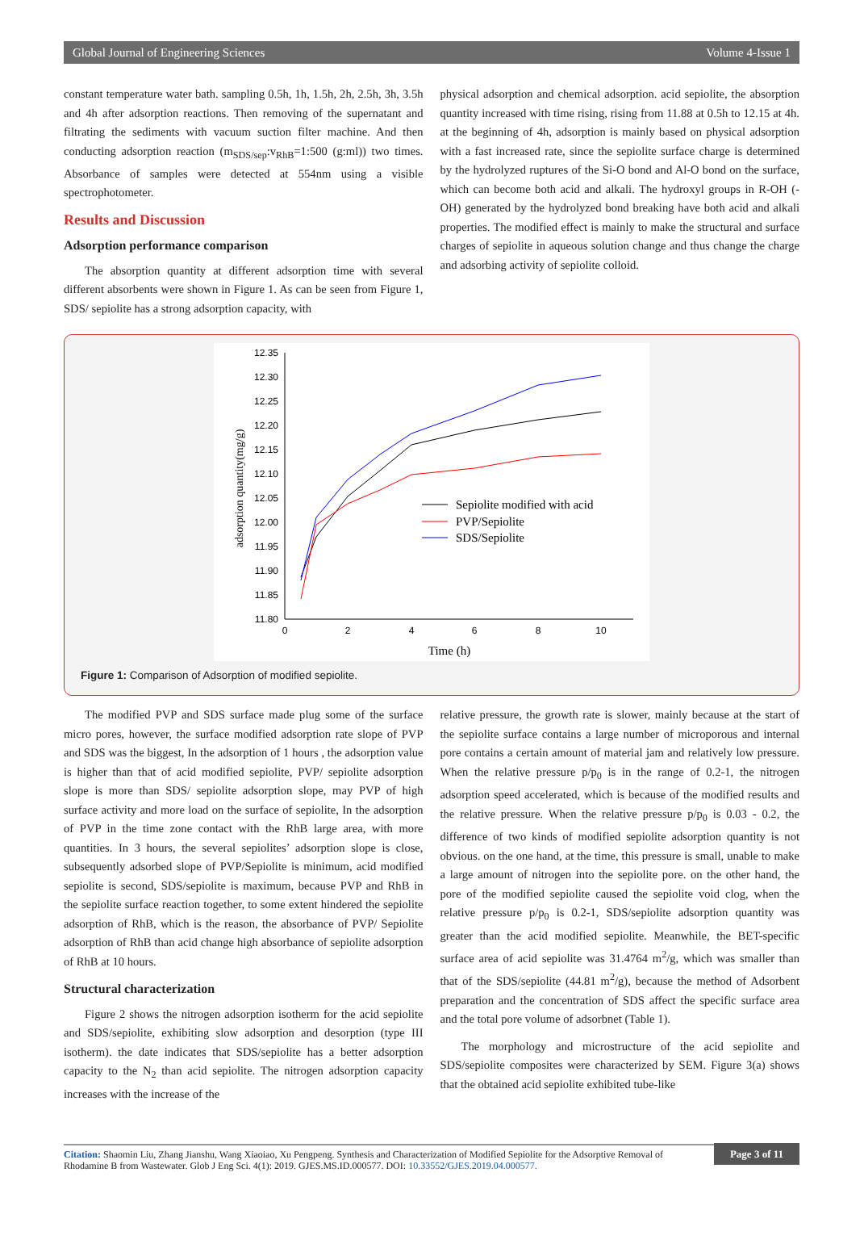Global Journal of Engineering Sciences Volume 4-Issue 1
constant temperature water bath. sampling 0.5h, 1h, 1.5h, 2h, 2.5h, 3h, 3.5h and 4h after adsorption reactions. Then removing of the supernatant and filtrating the sediments with vacuum suction filter machine. And then conducting adsorption reaction (m<sub>SDS/sep</sub>:v<sub>RhB</sub>=1:500 (g:ml)) two times. Absorbance of samples were detected at 554nm using a visible spectrophotometer.
Results and Discussion
Adsorption performance comparison
The absorption quantity at different adsorption time with several different absorbents were shown in Figure 1. As can be seen from Figure 1, SDS/ sepiolite has a strong adsorption capacity, with
physical adsorption and chemical adsorption. acid sepiolite, the absorption quantity increased with time rising, rising from 11.88 at 0.5h to 12.15 at 4h. at the beginning of 4h, adsorption is mainly based on physical adsorption with a fast increased rate, since the sepiolite surface charge is determined by the hydrolyzed ruptures of the Si-O bond and Al-O bond on the surface, which can become both acid and alkali. The hydroxyl groups in R-OH (-OH) generated by the hydrolyzed bond breaking have both acid and alkali properties. The modified effect is mainly to make the structural and surface charges of sepiolite in aqueous solution change and thus change the charge and adsorbing activity of sepiolite colloid.
12.35
12.30
12.25
12.20
12.15
12.10
12.05
12.00
11.95
11.90
11.85
11.80
0
2
4
6
8
10
Time (h)
adsorption quantity(mg/g)
Sepiolite modified with acid
PVP/Sepiolite
SDS/Sepiolite
Figure 1: Comparison of Adsorption of modified sepiolite.
The modified PVP and SDS surface made plug some of the surface micro pores, however, the surface modified adsorption rate slope of PVP and SDS was the biggest, In the adsorption of 1 hours , the adsorption value is higher than that of acid modified sepiolite, PVP/ sepiolite adsorption slope is more than SDS/ sepiolite adsorption slope, may PVP of high surface activity and more load on the surface of sepiolite, In the adsorption of PVP in the time zone contact with the RhB large area, with more quantities. In 3 hours, the several sepiolites’ adsorption slope is close, subsequently adsorbed slope of PVP/Sepiolite is minimum, acid modified sepiolite is second, SDS/sepiolite is maximum, because PVP and RhB in the sepiolite surface reaction together, to some extent hindered the sepiolite adsorption of RhB, which is the reason, the absorbance of PVP/ Sepiolite adsorption of RhB than acid change high absorbance of sepiolite adsorption of RhB at 10 hours.
Structural characterization
Figure 2 shows the nitrogen adsorption isotherm for the acid sepiolite and SDS/sepiolite, exhibiting slow adsorption and desorption (type III isotherm). the date indicates that SDS/sepiolite has a better adsorption capacity to the N<sub>2</sub> than acid sepiolite. The nitrogen adsorption capacity increases with the increase of the
relative pressure, the growth rate is slower, mainly because at the start of the sepiolite surface contains a large number of microporous and internal pore contains a certain amount of material jam and relatively low pressure. When the relative pressure p/p<sub>0</sub> is in the range of 0.2-1, the nitrogen adsorption speed accelerated, which is because of the modified results and the relative pressure. When the relative pressure p/p<sub>0</sub> is 0.03 - 0.2, the difference of two kinds of modified sepiolite adsorption quantity is not obvious. on the one hand, at the time, this pressure is small, unable to make a large amount of nitrogen into the sepiolite pore. on the other hand, the pore of the modified sepiolite caused the sepiolite void clog, when the relative pressure p/p<sub>0</sub> is 0.2-1, SDS/sepiolite adsorption quantity was greater than the acid modified sepiolite. Meanwhile, the BET-specific surface area of acid sepiolite was 31.4764 m<sup>2</sup>/g, which was smaller than that of the SDS/sepiolite (44.81 m<sup>2</sup>/g), because the method of Adsorbent preparation and the concentration of SDS affect the specific surface area and the total pore volume of adsorbnet (Table 1).
The morphology and microstructure of the acid sepiolite and SDS/sepiolite composites were characterized by SEM. Figure 3(a) shows that the obtained acid sepiolite exhibited tube-like
Citation: Shaomin Liu, Zhang Jianshu, Wang Xiaoiao, Xu Pengpeng. Synthesis and Characterization of Modified Sepiolite for the Adsorptive Removal of Rhodamine B from Wastewater. Glob J Eng Sci. 4(1): 2019. GJES.MS.ID.000577. DOI: 10.33552/GJES.2019.04.000577.
Page 3 of 11